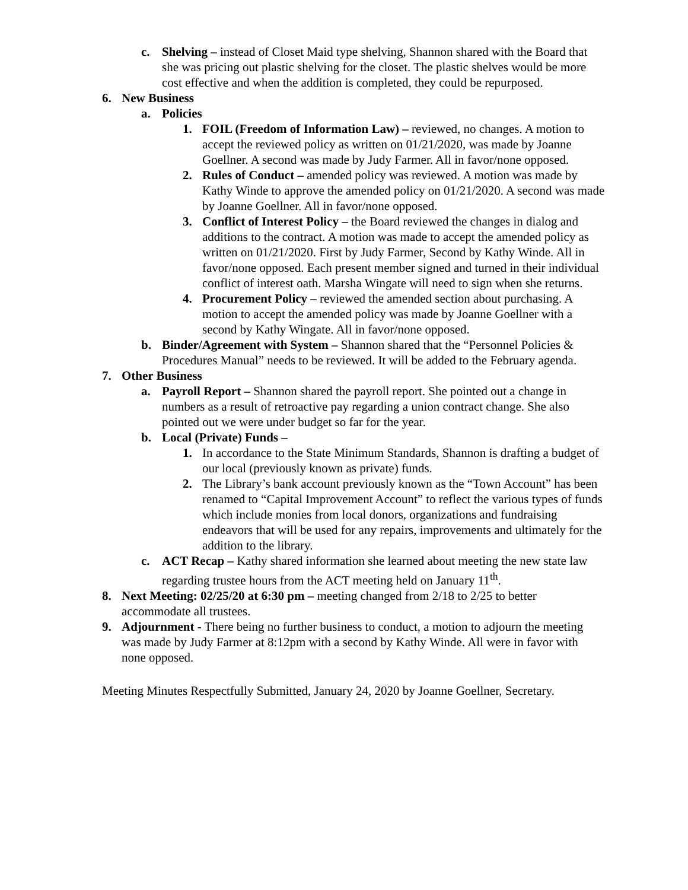c. Shelving – instead of Closet Maid type shelving, Shannon shared with the Board that she was pricing out plastic shelving for the closet. The plastic shelves would be more cost effective and when the addition is completed, they could be repurposed.
6. New Business
a. Policies
1. FOIL (Freedom of Information Law) – reviewed, no changes. A motion to accept the reviewed policy as written on 01/21/2020, was made by Joanne Goellner. A second was made by Judy Farmer. All in favor/none opposed.
2. Rules of Conduct – amended policy was reviewed. A motion was made by Kathy Winde to approve the amended policy on 01/21/2020. A second was made by Joanne Goellner. All in favor/none opposed.
3. Conflict of Interest Policy – the Board reviewed the changes in dialog and additions to the contract. A motion was made to accept the amended policy as written on 01/21/2020. First by Judy Farmer, Second by Kathy Winde. All in favor/none opposed. Each present member signed and turned in their individual conflict of interest oath. Marsha Wingate will need to sign when she returns.
4. Procurement Policy – reviewed the amended section about purchasing. A motion to accept the amended policy was made by Joanne Goellner with a second by Kathy Wingate. All in favor/none opposed.
b. Binder/Agreement with System – Shannon shared that the “Personnel Policies & Procedures Manual” needs to be reviewed. It will be added to the February agenda.
7. Other Business
a. Payroll Report – Shannon shared the payroll report. She pointed out a change in numbers as a result of retroactive pay regarding a union contract change. She also pointed out we were under budget so far for the year.
b. Local (Private) Funds –
1. In accordance to the State Minimum Standards, Shannon is drafting a budget of our local (previously known as private) funds.
2. The Library’s bank account previously known as the “Town Account” has been renamed to “Capital Improvement Account” to reflect the various types of funds which include monies from local donors, organizations and fundraising endeavors that will be used for any repairs, improvements and ultimately for the addition to the library.
c. ACT Recap – Kathy shared information she learned about meeting the new state law regarding trustee hours from the ACT meeting held on January 11<sup>th</sup>.
8. Next Meeting: 02/25/20 at 6:30 pm – meeting changed from 2/18 to 2/25 to better accommodate all trustees.
9. Adjournment - There being no further business to conduct, a motion to adjourn the meeting was made by Judy Farmer at 8:12pm with a second by Kathy Winde. All were in favor with none opposed.
Meeting Minutes Respectfully Submitted, January 24, 2020 by Joanne Goellner, Secretary.